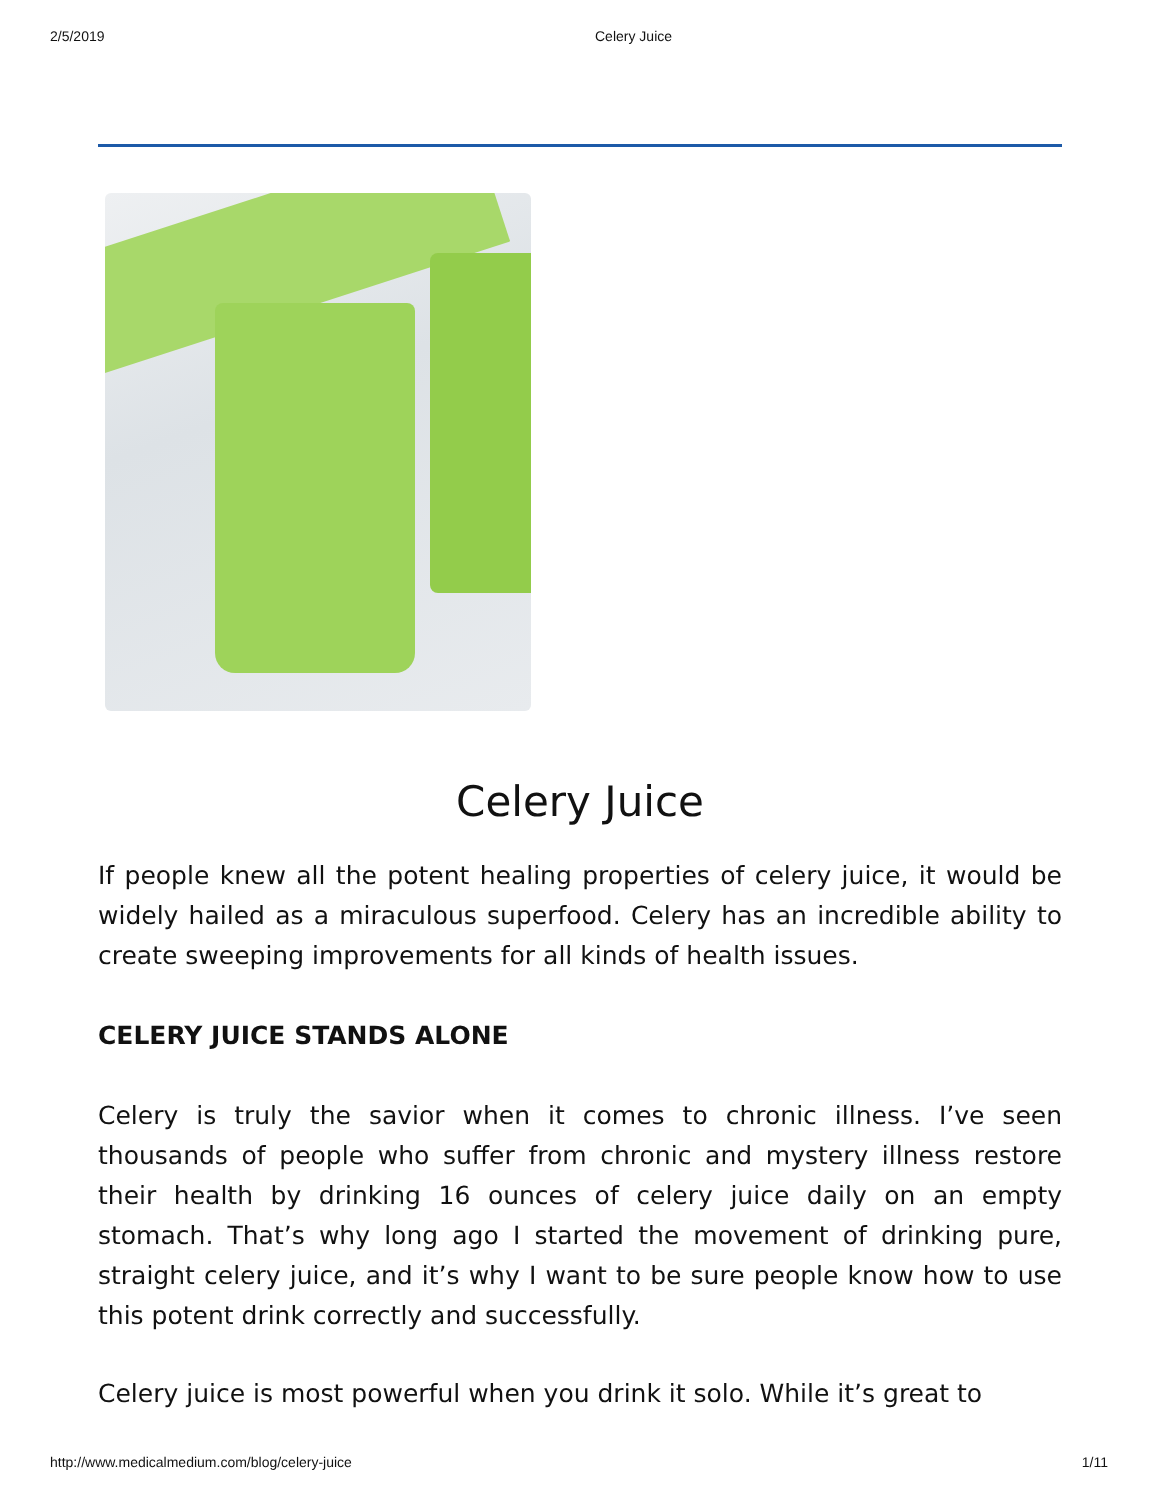2/5/2019 Celery Juice
Celery Juice
If people knew all the potent healing properties of celery juice, it would be widely hailed as a miraculous superfood. Celery has an incredible ability to create sweeping improvements for all kinds of health issues.
CELERY JUICE STANDS ALONE
Celery is truly the savior when it comes to chronic illness. I’ve seen thousands of people who suffer from chronic and mystery illness restore their health by drinking 16 ounces of celery juice daily on an empty stomach. That’s why long ago I started the movement of drinking pure, straight celery juice, and it’s why I want to be sure people know how to use this potent drink correctly and successfully.
Celery juice is most powerful when you drink it solo. While it’s great to
http://www.medicalmedium.com/blog/celery-juice 1/11